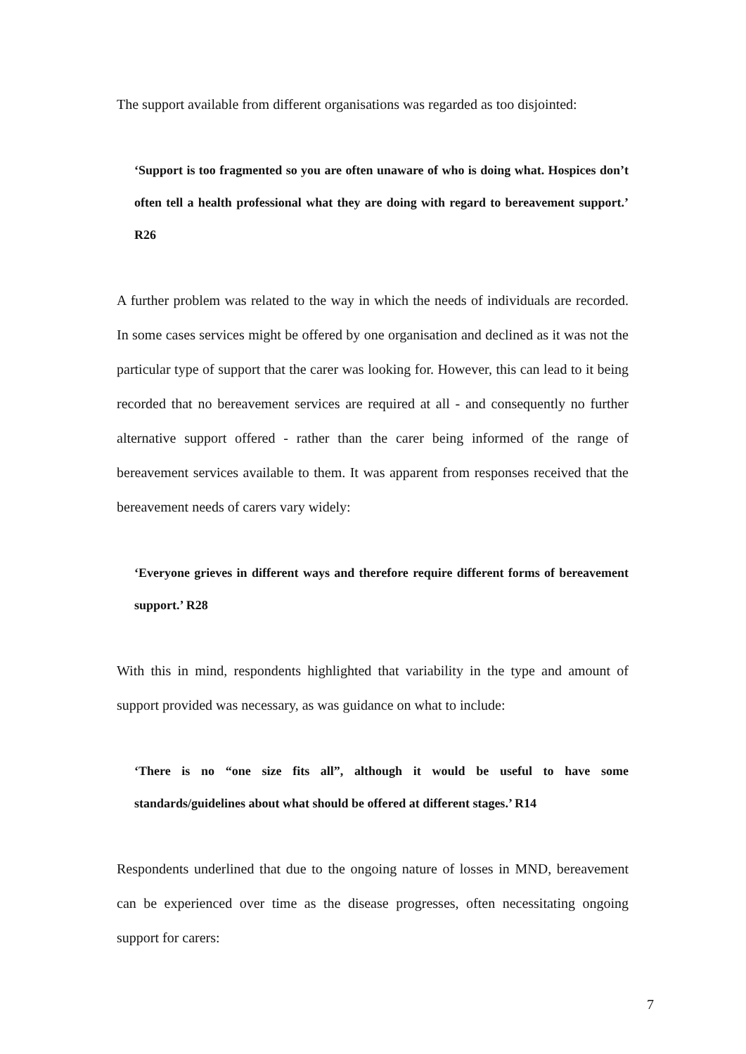The support available from different organisations was regarded as too disjointed:
‘Support is too fragmented so you are often unaware of who is doing what. Hospices don’t often tell a health professional what they are doing with regard to bereavement support.’ R26
A further problem was related to the way in which the needs of individuals are recorded. In some cases services might be offered by one organisation and declined as it was not the particular type of support that the carer was looking for. However, this can lead to it being recorded that no bereavement services are required at all - and consequently no further alternative support offered - rather than the carer being informed of the range of bereavement services available to them. It was apparent from responses received that the bereavement needs of carers vary widely:
‘Everyone grieves in different ways and therefore require different forms of bereavement support.’ R28
With this in mind, respondents highlighted that variability in the type and amount of support provided was necessary, as was guidance on what to include:
‘There is no “one size fits all”, although it would be useful to have some standards/guidelines about what should be offered at different stages.’ R14
Respondents underlined that due to the ongoing nature of losses in MND, bereavement can be experienced over time as the disease progresses, often necessitating ongoing support for carers:
7